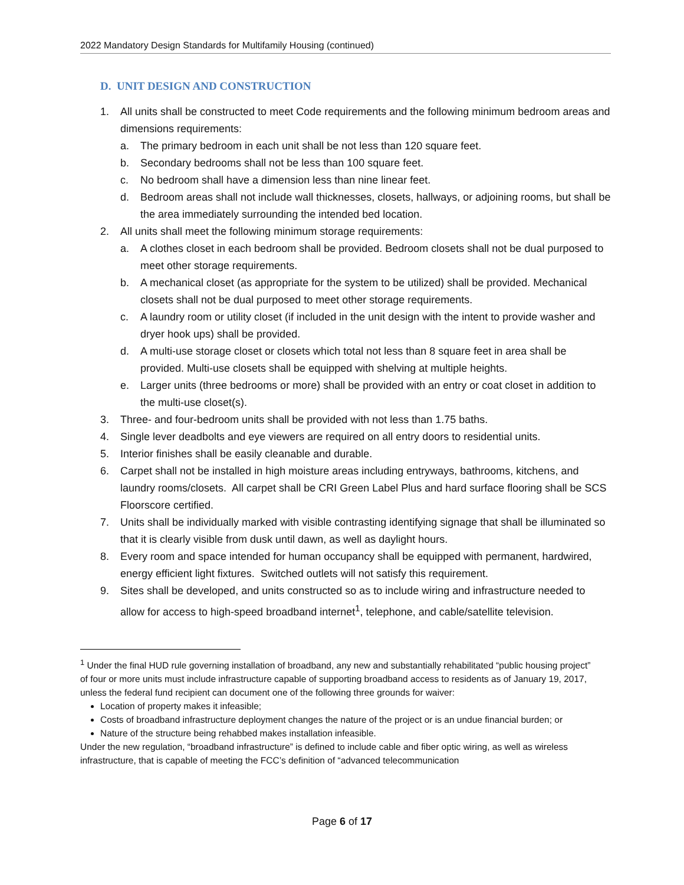2022 Mandatory Design Standards for Multifamily Housing (continued)
D. UNIT DESIGN AND CONSTRUCTION
1. All units shall be constructed to meet Code requirements and the following minimum bedroom areas and dimensions requirements:
a. The primary bedroom in each unit shall be not less than 120 square feet.
b. Secondary bedrooms shall not be less than 100 square feet.
c. No bedroom shall have a dimension less than nine linear feet.
d. Bedroom areas shall not include wall thicknesses, closets, hallways, or adjoining rooms, but shall be the area immediately surrounding the intended bed location.
2. All units shall meet the following minimum storage requirements:
a. A clothes closet in each bedroom shall be provided. Bedroom closets shall not be dual purposed to meet other storage requirements.
b. A mechanical closet (as appropriate for the system to be utilized) shall be provided. Mechanical closets shall not be dual purposed to meet other storage requirements.
c. A laundry room or utility closet (if included in the unit design with the intent to provide washer and dryer hook ups) shall be provided.
d. A multi-use storage closet or closets which total not less than 8 square feet in area shall be provided. Multi-use closets shall be equipped with shelving at multiple heights.
e. Larger units (three bedrooms or more) shall be provided with an entry or coat closet in addition to the multi-use closet(s).
3. Three- and four-bedroom units shall be provided with not less than 1.75 baths.
4. Single lever deadbolts and eye viewers are required on all entry doors to residential units.
5. Interior finishes shall be easily cleanable and durable.
6. Carpet shall not be installed in high moisture areas including entryways, bathrooms, kitchens, and laundry rooms/closets. All carpet shall be CRI Green Label Plus and hard surface flooring shall be SCS Floorscore certified.
7. Units shall be individually marked with visible contrasting identifying signage that shall be illuminated so that it is clearly visible from dusk until dawn, as well as daylight hours.
8. Every room and space intended for human occupancy shall be equipped with permanent, hardwired, energy efficient light fixtures. Switched outlets will not satisfy this requirement.
9. Sites shall be developed, and units constructed so as to include wiring and infrastructure needed to allow for access to high-speed broadband internet<sup>1</sup>, telephone, and cable/satellite television.
<sup>1</sup> Under the final HUD rule governing installation of broadband, any new and substantially rehabilitated “public housing project” of four or more units must include infrastructure capable of supporting broadband access to residents as of January 19, 2017, unless the federal fund recipient can document one of the following three grounds for waiver:
Location of property makes it infeasible;
Costs of broadband infrastructure deployment changes the nature of the project or is an undue financial burden; or
Nature of the structure being rehabbed makes installation infeasible.
Under the new regulation, “broadband infrastructure” is defined to include cable and fiber optic wiring, as well as wireless infrastructure, that is capable of meeting the FCC’s definition of “advanced telecommunication
Page 6 of 17